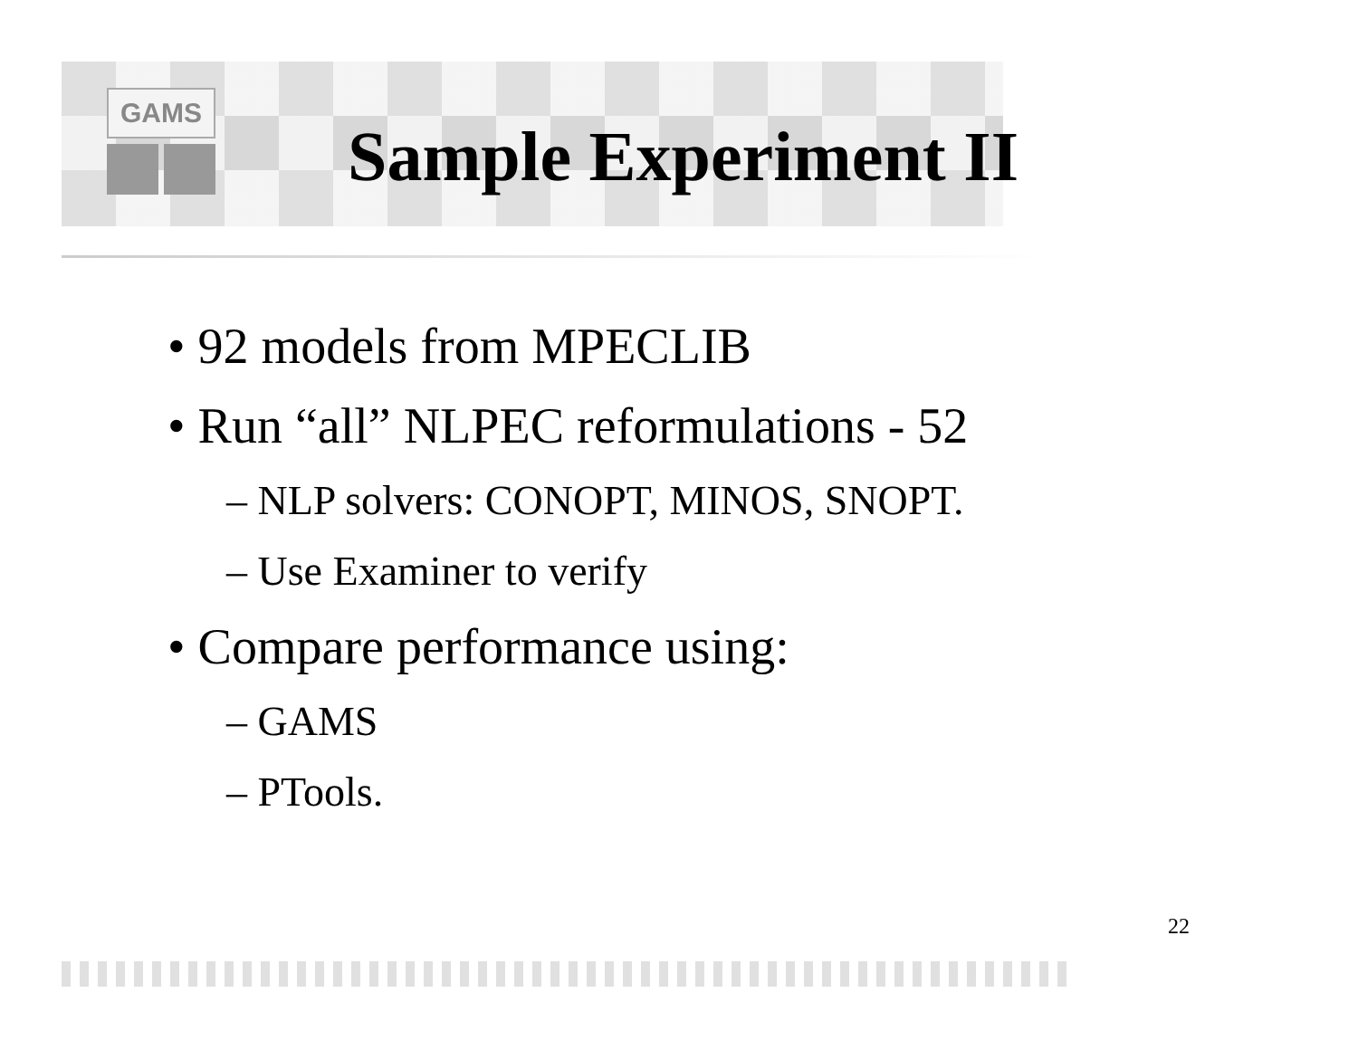GAMS
Sample Experiment II
• 92 models from MPECLIB
• Run “all” NLPEC reformulations - 52
– NLP solvers: CONOPT, MINOS, SNOPT.
– Use Examiner to verify
• Compare performance using:
– GAMS
– PTools.
22